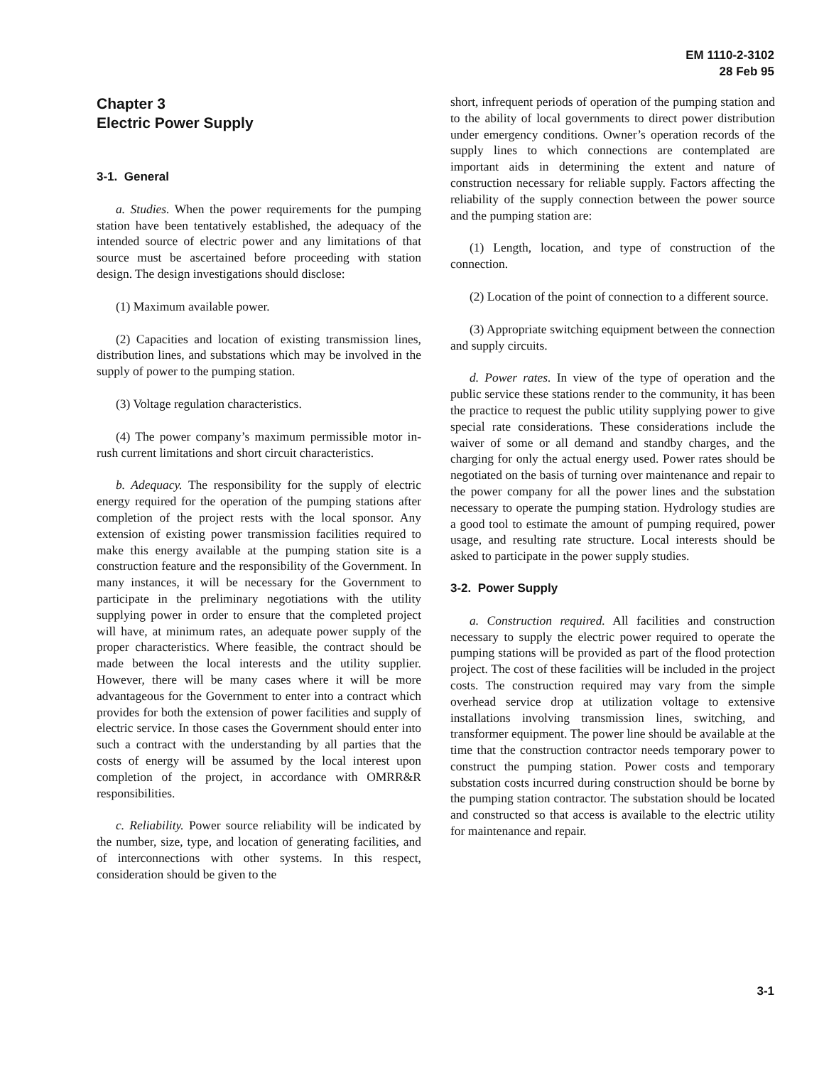EM 1110-2-3102
28 Feb 95
Chapter 3
Electric Power Supply
3-1. General
a. Studies. When the power requirements for the pumping station have been tentatively established, the adequacy of the intended source of electric power and any limitations of that source must be ascertained before proceeding with station design. The design investigations should disclose:
(1) Maximum available power.
(2) Capacities and location of existing transmission lines, distribution lines, and substations which may be involved in the supply of power to the pumping station.
(3) Voltage regulation characteristics.
(4) The power company’s maximum permissible motor in-rush current limitations and short circuit characteristics.
b. Adequacy. The responsibility for the supply of electric energy required for the operation of the pumping stations after completion of the project rests with the local sponsor. Any extension of existing power transmission facilities required to make this energy available at the pumping station site is a construction feature and the responsibility of the Government. In many instances, it will be necessary for the Government to participate in the preliminary negotiations with the utility supplying power in order to ensure that the completed project will have, at minimum rates, an adequate power supply of the proper characteristics. Where feasible, the contract should be made between the local interests and the utility supplier. However, there will be many cases where it will be more advantageous for the Government to enter into a contract which provides for both the extension of power facilities and supply of electric service. In those cases the Government should enter into such a contract with the understanding by all parties that the costs of energy will be assumed by the local interest upon completion of the project, in accordance with OMRR&R responsibilities.
c. Reliability. Power source reliability will be indicated by the number, size, type, and location of generating facilities, and of interconnections with other systems. In this respect, consideration should be given to the
short, infrequent periods of operation of the pumping station and to the ability of local governments to direct power distribution under emergency conditions. Owner’s operation records of the supply lines to which connections are contemplated are important aids in determining the extent and nature of construction necessary for reliable supply. Factors affecting the reliability of the supply connection between the power source and the pumping station are:
(1) Length, location, and type of construction of the connection.
(2) Location of the point of connection to a different source.
(3) Appropriate switching equipment between the connection and supply circuits.
d. Power rates. In view of the type of operation and the public service these stations render to the community, it has been the practice to request the public utility supplying power to give special rate considerations. These considerations include the waiver of some or all demand and standby charges, and the charging for only the actual energy used. Power rates should be negotiated on the basis of turning over maintenance and repair to the power company for all the power lines and the substation necessary to operate the pumping station. Hydrology studies are a good tool to estimate the amount of pumping required, power usage, and resulting rate structure. Local interests should be asked to participate in the power supply studies.
3-2. Power Supply
a. Construction required. All facilities and construction necessary to supply the electric power required to operate the pumping stations will be provided as part of the flood protection project. The cost of these facilities will be included in the project costs. The construction required may vary from the simple overhead service drop at utilization voltage to extensive installations involving transmission lines, switching, and transformer equipment. The power line should be available at the time that the construction contractor needs temporary power to construct the pumping station. Power costs and temporary substation costs incurred during construction should be borne by the pumping station contractor. The substation should be located and constructed so that access is available to the electric utility for maintenance and repair.
3-1